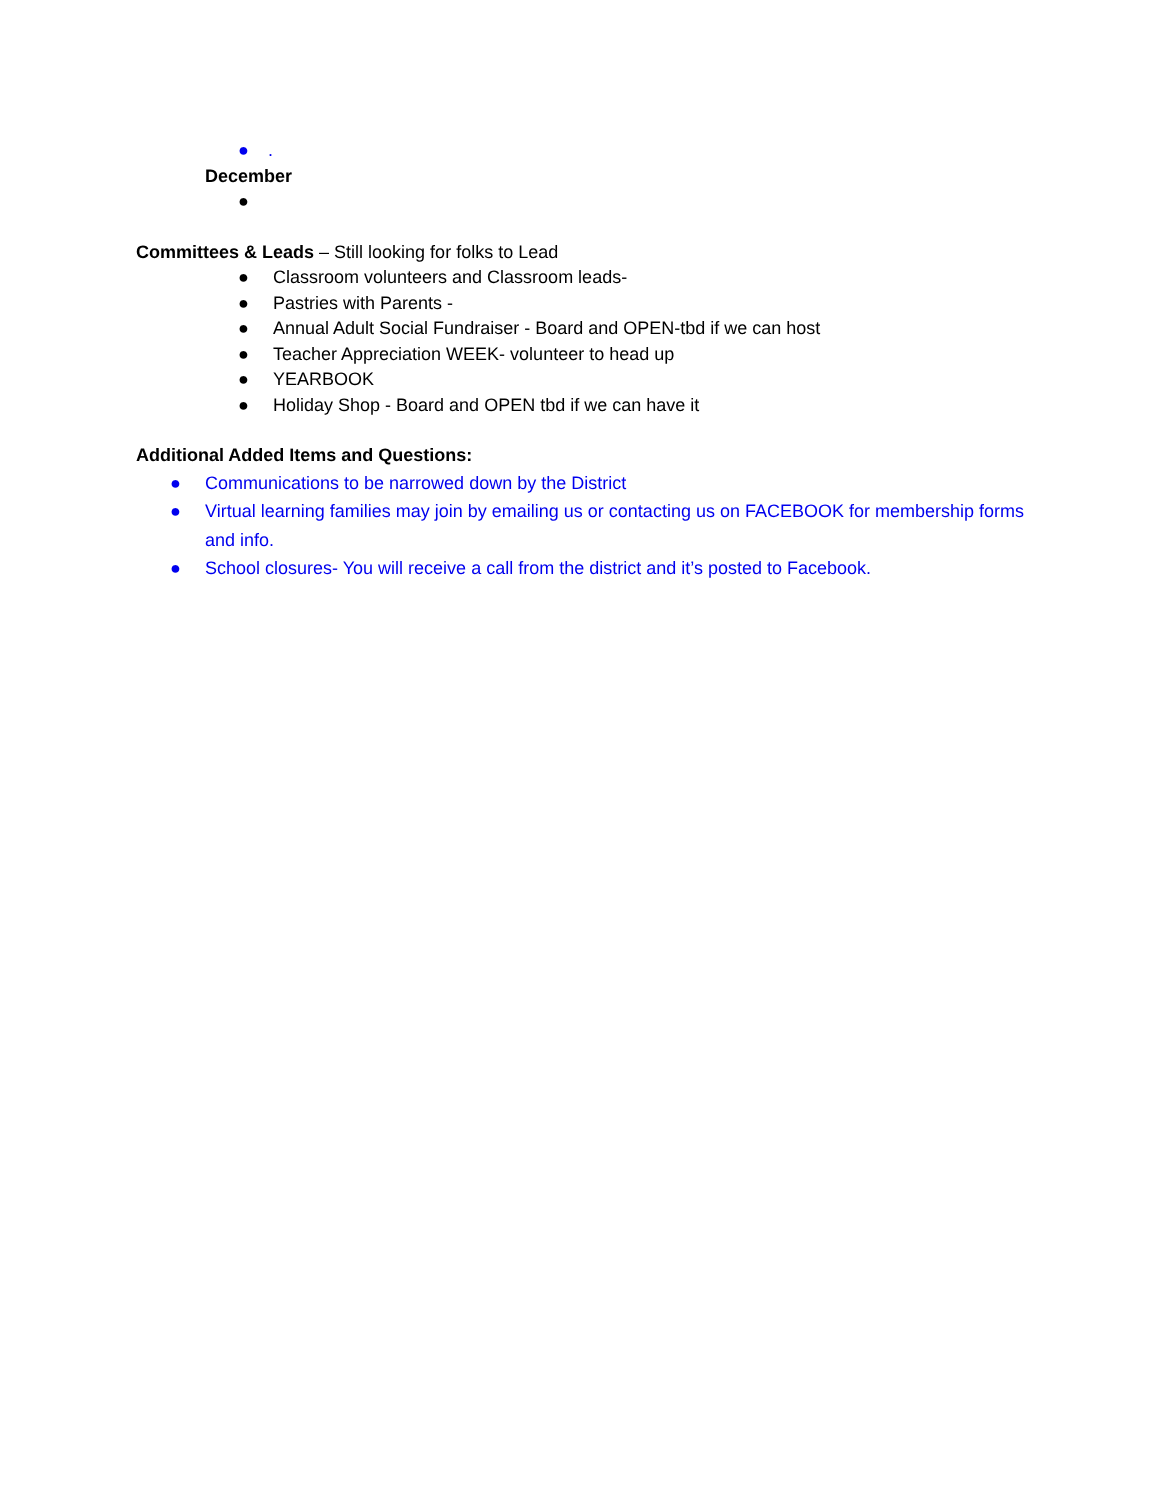●.
December
●
Committees & Leads – Still looking for folks to Lead
● Classroom volunteers and Classroom leads-
● Pastries with Parents -
● Annual Adult Social Fundraiser - Board and OPEN-tbd if we can host
● Teacher Appreciation WEEK- volunteer to head up
● YEARBOOK
● Holiday Shop - Board and OPEN tbd if we can have it
Additional Added Items and Questions:
● Communications to be narrowed down by the District
● Virtual learning families may join by emailing us or contacting us on FACEBOOK for membership forms and info.
● School closures- You will receive a call from the district and it’s posted to Facebook.